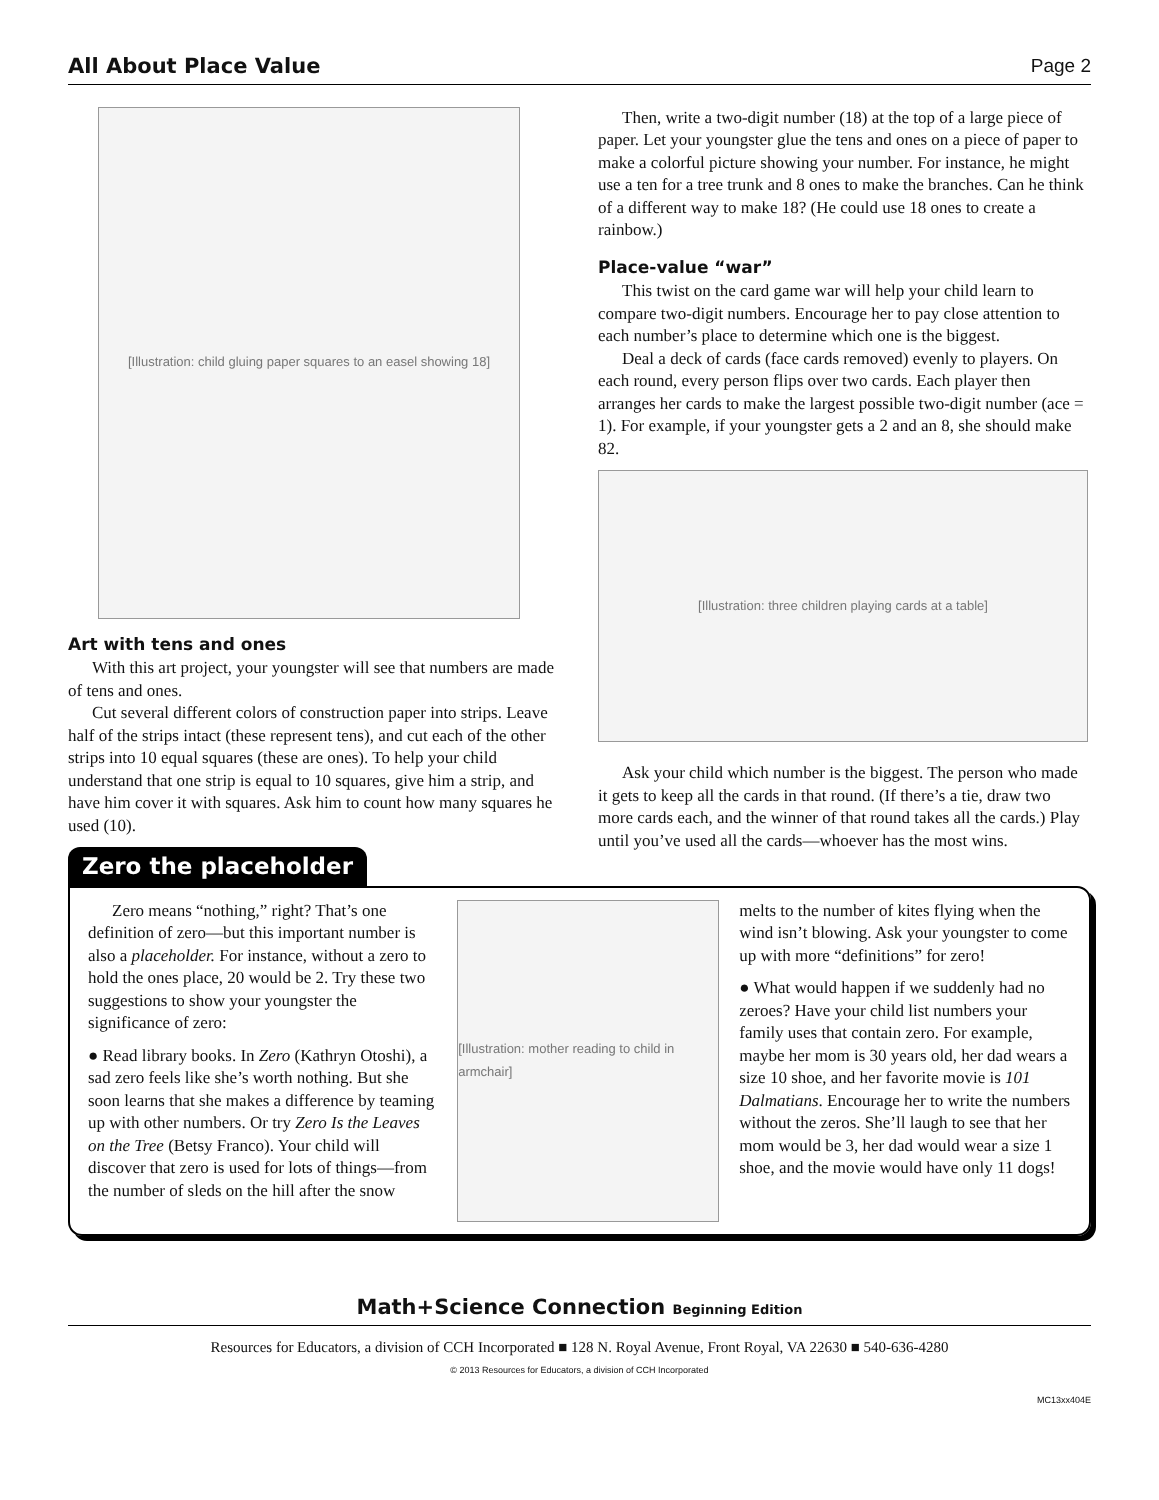All About Place Value Page 2
[Illustration: child gluing paper squares to an easel showing 18]
Art with tens and ones
With this art project, your youngster will see that numbers are made of tens and ones.
Cut several different colors of construction paper into strips. Leave half of the strips intact (these represent tens), and cut each of the other strips into 10 equal squares (these are ones). To help your child understand that one strip is equal to 10 squares, give him a strip, and have him cover it with squares. Ask him to count how many squares he used (10).
Zero the placeholder
Then, write a two-digit number (18) at the top of a large piece of paper. Let your youngster glue the tens and ones on a piece of paper to make a colorful picture showing your number. For instance, he might use a ten for a tree trunk and 8 ones to make the branches. Can he think of a different way to make 18? (He could use 18 ones to create a rainbow.)
Place-value “war”
This twist on the card game war will help your child learn to compare two-digit numbers. Encourage her to pay close attention to each number’s place to determine which one is the biggest.
Deal a deck of cards (face cards removed) evenly to players. On each round, every person flips over two cards. Each player then arranges her cards to make the largest possible two-digit number (ace = 1). For example, if your youngster gets a 2 and an 8, she should make 82.
[Illustration: three children playing cards at a table]
Ask your child which number is the biggest. The person who made it gets to keep all the cards in that round. (If there’s a tie, draw two more cards each, and the winner of that round takes all the cards.) Play until you’ve used all the cards—whoever has the most wins.
Zero means “nothing,” right? That’s one definition of zero—but this important number is also a placeholder. For instance, without a zero to hold the ones place, 20 would be 2. Try these two suggestions to show your youngster the significance of zero:
● Read library books. In Zero (Kathryn Otoshi), a sad zero feels like she’s worth nothing. But she soon learns that she makes a difference by teaming up with other numbers. Or try Zero Is the Leaves on the Tree (Betsy Franco). Your child will discover that zero is used for lots of things—from the number of sleds on the hill after the snow
[Illustration: mother reading to child in armchair]
melts to the number of kites flying when the wind isn’t blowing. Ask your youngster to come up with more “definitions” for zero!
● What would happen if we suddenly had no zeroes? Have your child list numbers your family uses that contain zero. For example, maybe her mom is 30 years old, her dad wears a size 10 shoe, and her favorite movie is 101 Dalmatians. Encourage her to write the numbers without the zeros. She’ll laugh to see that her mom would be 3, her dad would wear a size 1 shoe, and the movie would have only 11 dogs!
Math+Science Connection Beginning Edition
Resources for Educators, a division of CCH Incorporated ■ 128 N. Royal Avenue, Front Royal, VA 22630 ■ 540-636-4280
© 2013 Resources for Educators, a division of CCH Incorporated
MC13xx404E